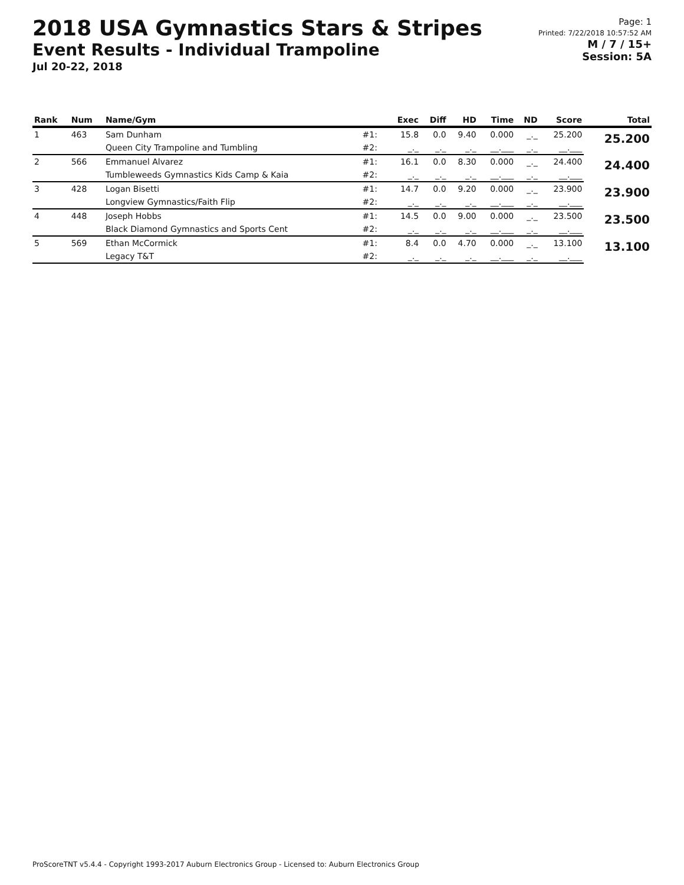2018 USA Gymnastics Stars & Stripes
Event Results - Individual Trampoline
Jul 20-22, 2018
Page: 1
Printed: 7/22/2018 10:57:52 AM
M / 7 / 15+
Session: 5A
| Rank | Num | Name/Gym | | Exec | Diff | HD | Time | ND | Score | Total |
| --- | --- | --- | --- | --- | --- | --- | --- | --- | --- | --- |
| 1 | 463 | Sam Dunham | #1: | 15.8 | 0.0 | 9.40 | 0.000 | _._ | 25.200 | 25.200 |
| | | Queen City Trampoline and Tumbling | #2: | _._ | _._ | _._ | __.___ | _._ | __.___ | |
| 2 | 566 | Emmanuel Alvarez | #1: | 16.1 | 0.0 | 8.30 | 0.000 | _._ | 24.400 | 24.400 |
| | | Tumbleweeds Gymnastics Kids Camp & Kaia | #2: | _._ | _._ | _._ | __.___ | _._ | __.___ | |
| 3 | 428 | Logan Bisetti | #1: | 14.7 | 0.0 | 9.20 | 0.000 | _._ | 23.900 | 23.900 |
| | | Longview Gymnastics/Faith Flip | #2: | _._ | _._ | _._ | __.___ | _._ | __.___ | |
| 4 | 448 | Joseph Hobbs | #1: | 14.5 | 0.0 | 9.00 | 0.000 | _._ | 23.500 | 23.500 |
| | | Black Diamond Gymnastics and Sports Cent | #2: | _._ | _._ | _._ | __.___ | _._ | __.___ | |
| 5 | 569 | Ethan McCormick | #1: | 8.4 | 0.0 | 4.70 | 0.000 | _._ | 13.100 | 13.100 |
| | | Legacy T&T | #2: | _._ | _._ | _._ | __.___ | _._ | __.___ | |
ProScoreTNT v5.4.4 - Copyright 1993-2017 Auburn Electronics Group - Licensed to: Auburn Electronics Group